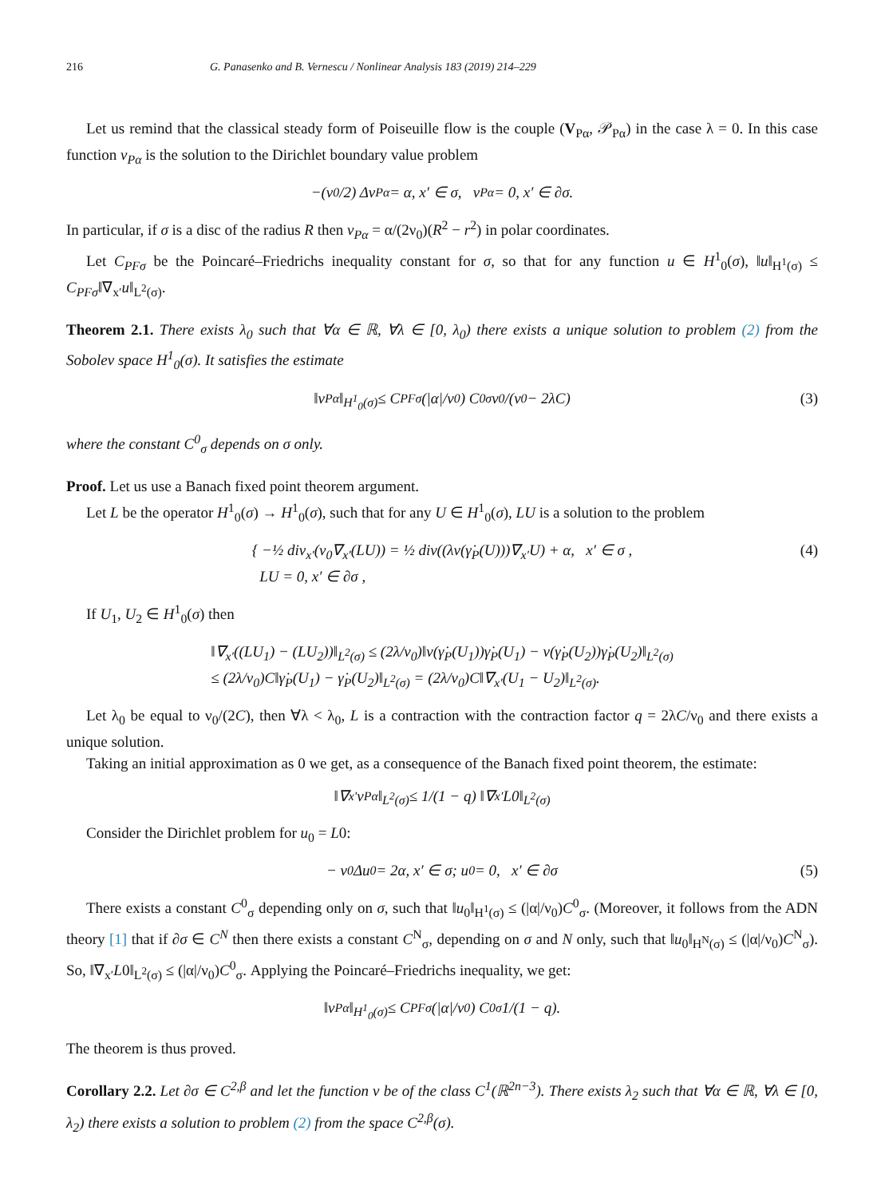216 G. Panasenko and B. Vernescu / Nonlinear Analysis 183 (2019) 214–229
Let us remind that the classical steady form of Poiseuille flow is the couple (V<sub>Pα</sub>, 𝒫<sub>Pα</sub>) in the case λ = 0. In this case function v<sub>Pα</sub> is the solution to the Dirichlet boundary value problem
−(ν<sub>0</sub>/2) Δv<sub>Pα</sub> = α, x′ ∈ σ, v<sub>Pα</sub> = 0, x′ ∈ ∂σ.
In particular, if σ is a disc of the radius R then v<sub>Pα</sub> = α/(2ν<sub>0</sub>)(R<sup>2</sup> − r<sup>2</sup>) in polar coordinates.
Let C<sub>PFσ</sub> be the Poincaré–Friedrichs inequality constant for σ, so that for any function u ∈ H<sup>1</sup><sub>0</sub>(σ), ‖u‖<sub>H<sup>1</sup>(σ)</sub> ≤ C<sub>PFσ</sub>‖∇<sub>x′</sub>u‖<sub>L<sup>2</sup>(σ)</sub>.
Theorem 2.1. There exists λ<sub>0</sub> such that ∀α ∈ ℝ, ∀λ ∈ [0, λ<sub>0</sub>) there exists a unique solution to problem (2) from the Sobolev space H<sup>1</sup><sub>0</sub>(σ). It satisfies the estimate
‖v<sub>Pα</sub>‖<sub>H<sup>1</sup><sub>0</sub>(σ)</sub> ≤ C<sub>PFσ</sub> (|α|/ν<sub>0</sub>) C<sup>0</sup><sub>σ</sub> ν<sub>0</sub>/(ν<sub>0</sub> − 2λC) (3)
where the constant C<sup>0</sup><sub>σ</sub> depends on σ only.
Proof. Let us use a Banach fixed point theorem argument.
Let L be the operator H<sup>1</sup><sub>0</sub>(σ) → H<sup>1</sup><sub>0</sub>(σ), such that for any U ∈ H<sup>1</sup><sub>0</sub>(σ), LU is a solution to the problem
{ −½ div<sub>x′</sub>(ν<sub>0</sub>∇<sub>x′</sub>(LU)) = ½ div((λν(γ̇<sub>P</sub>(U)))∇<sub>x′</sub>U) + α, x′ ∈ σ ,
LU = 0, x′ ∈ ∂σ ,
(4)
If U<sub>1</sub>, U<sub>2</sub> ∈ H<sup>1</sup><sub>0</sub>(σ) then
‖∇<sub>x′</sub>((LU<sub>1</sub>) − (LU<sub>2</sub>))‖<sub>L<sup>2</sup>(σ)</sub> ≤ (2λ/ν<sub>0</sub>)‖ν(γ̇<sub>P</sub>(U<sub>1</sub>))γ̇<sub>P</sub>(U<sub>1</sub>) − ν(γ̇<sub>P</sub>(U<sub>2</sub>))γ̇<sub>P</sub>(U<sub>2</sub>)‖<sub>L<sup>2</sup>(σ)</sub>
≤ (2λ/ν<sub>0</sub>)C‖γ̇<sub>P</sub>(U<sub>1</sub>) − γ̇<sub>P</sub>(U<sub>2</sub>)‖<sub>L<sup>2</sup>(σ)</sub> = (2λ/ν<sub>0</sub>)C‖∇<sub>x′</sub>(U<sub>1</sub> − U<sub>2</sub>)‖<sub>L<sup>2</sup>(σ)</sub>.
Let λ<sub>0</sub> be equal to ν<sub>0</sub>/(2C), then ∀λ < λ<sub>0</sub>, L is a contraction with the contraction factor q = 2λC/ν<sub>0</sub> and there exists a unique solution.
Taking an initial approximation as 0 we get, as a consequence of the Banach fixed point theorem, the estimate:
‖∇<sub>x′</sub>v<sub>Pα</sub>‖<sub>L<sup>2</sup>(σ)</sub> ≤ 1/(1 − q) ‖∇<sub>x′</sub>L0‖<sub>L<sup>2</sup>(σ)</sub>
Consider the Dirichlet problem for u<sub>0</sub> = L0:
− ν<sub>0</sub>Δu<sub>0</sub> = 2α, x′ ∈ σ; u<sub>0</sub> = 0, x′ ∈ ∂σ (5)
There exists a constant C<sup>0</sup><sub>σ</sub> depending only on σ, such that ‖u<sub>0</sub>‖<sub>H<sup>1</sup>(σ)</sub> ≤ (|α|/ν<sub>0</sub>)C<sup>0</sup><sub>σ</sub>. (Moreover, it follows from the ADN theory [1] that if ∂σ ∈ C<sup>N</sup> then there exists a constant C<sup>N</sup><sub>σ</sub>, depending on σ and N only, such that ‖u<sub>0</sub>‖<sub>H<sup>N</sup>(σ)</sub> ≤ (|α|/ν<sub>0</sub>)C<sup>N</sup><sub>σ</sub>). So, ‖∇<sub>x′</sub>L0‖<sub>L<sup>2</sup>(σ)</sub> ≤ (|α|/ν<sub>0</sub>)C<sup>0</sup><sub>σ</sub>. Applying the Poincaré–Friedrichs inequality, we get:
‖v<sub>Pα</sub>‖<sub>H<sup>1</sup><sub>0</sub>(σ)</sub> ≤ C<sub>PFσ</sub> (|α|/ν<sub>0</sub>) C<sup>0</sup><sub>σ</sub> 1/(1 − q).
The theorem is thus proved.
Corollary 2.2. Let ∂σ ∈ C<sup>2,β</sup> and let the function ν be of the class C<sup>1</sup>(ℝ<sup>2n−3</sup>). There exists λ<sub>2</sub> such that ∀α ∈ ℝ, ∀λ ∈ [0, λ<sub>2</sub>) there exists a solution to problem (2) from the space C<sup>2,β</sup>(σ).